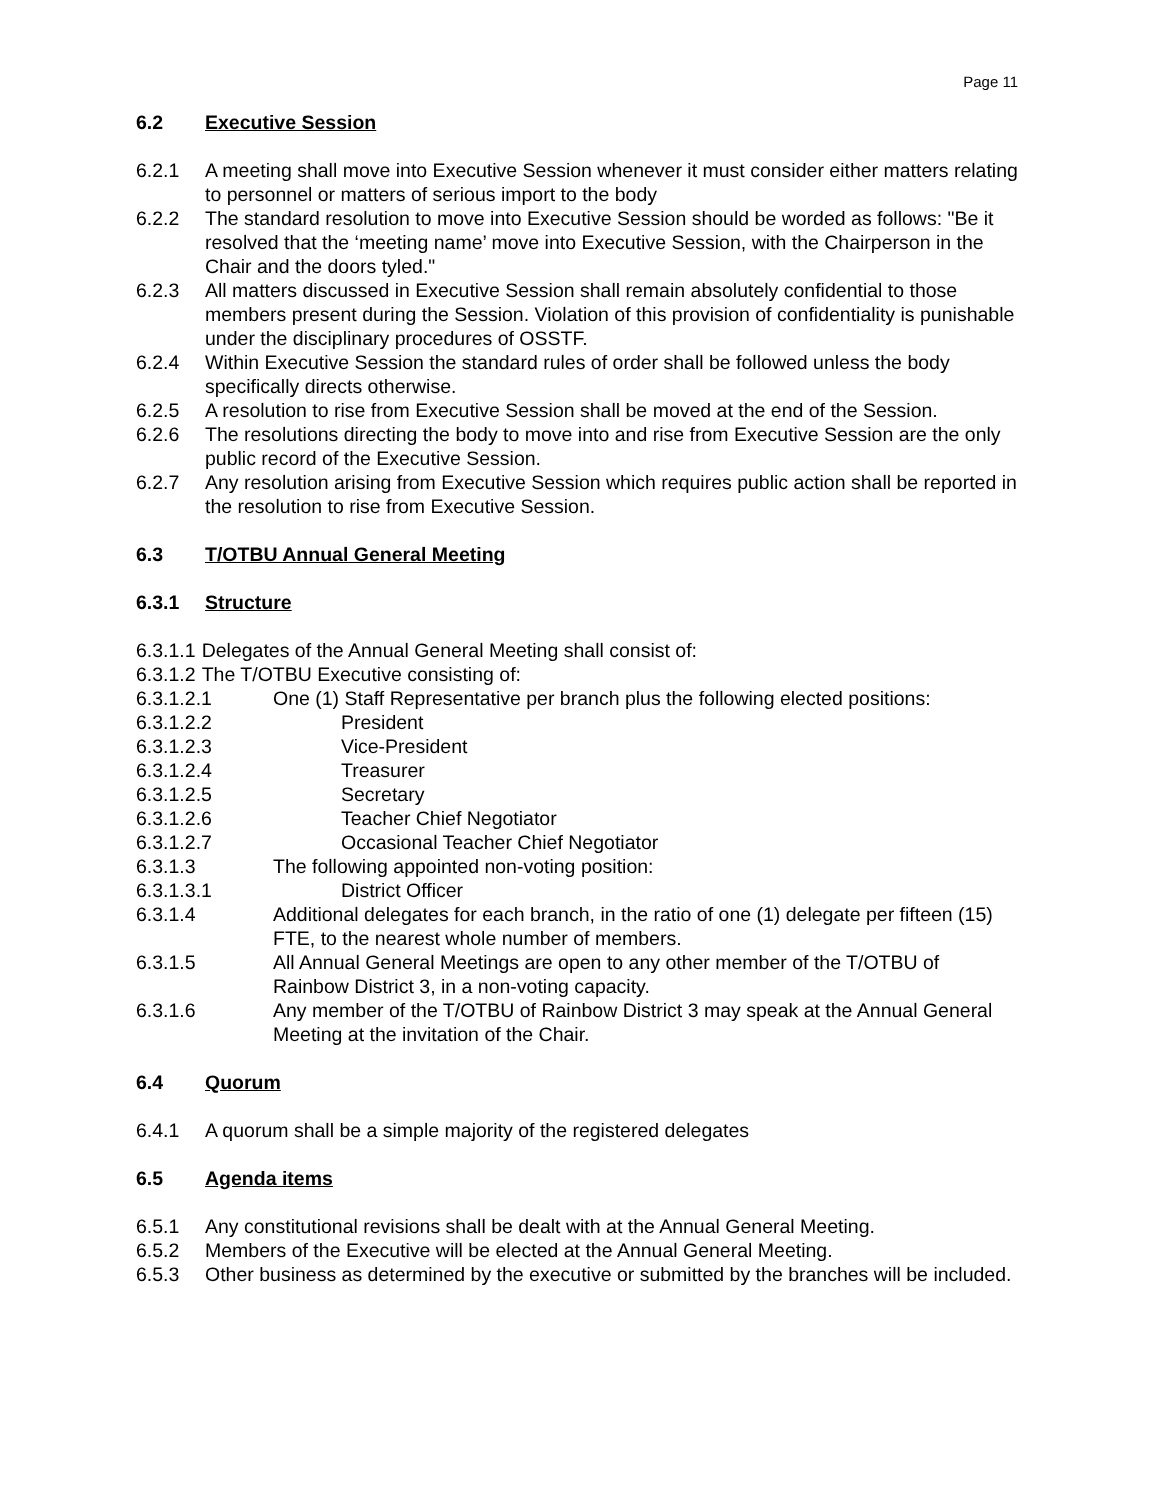Page 11
6.2 Executive Session
6.2.1 A meeting shall move into Executive Session whenever it must consider either matters relating to personnel or matters of serious import to the body
6.2.2 The standard resolution to move into Executive Session should be worded as follows: "Be it resolved that the ‘meeting name’ move into Executive Session, with the Chairperson in the Chair and the doors tyled."
6.2.3 All matters discussed in Executive Session shall remain absolutely confidential to those members present during the Session. Violation of this provision of confidentiality is punishable under the disciplinary procedures of OSSTF.
6.2.4 Within Executive Session the standard rules of order shall be followed unless the body specifically directs otherwise.
6.2.5 A resolution to rise from Executive Session shall be moved at the end of the Session.
6.2.6 The resolutions directing the body to move into and rise from Executive Session are the only public record of the Executive Session.
6.2.7 Any resolution arising from Executive Session which requires public action shall be reported in the resolution to rise from Executive Session.
6.3 T/OTBU Annual General Meeting
6.3.1 Structure
6.3.1.1 Delegates of the Annual General Meeting shall consist of:
6.3.1.2 The T/OTBU Executive consisting of:
6.3.1.2.1 One (1) Staff Representative per branch plus the following elected positions:
6.3.1.2.2 President
6.3.1.2.3 Vice-President
6.3.1.2.4 Treasurer
6.3.1.2.5 Secretary
6.3.1.2.6 Teacher Chief Negotiator
6.3.1.2.7 Occasional Teacher Chief Negotiator
6.3.1.3 The following appointed non-voting position:
6.3.1.3.1 District Officer
6.3.1.4 Additional delegates for each branch, in the ratio of one (1) delegate per fifteen (15) FTE, to the nearest whole number of members.
6.3.1.5 All Annual General Meetings are open to any other member of the T/OTBU of Rainbow District 3, in a non-voting capacity.
6.3.1.6 Any member of the T/OTBU of Rainbow District 3 may speak at the Annual General Meeting at the invitation of the Chair.
6.4 Quorum
6.4.1 A quorum shall be a simple majority of the registered delegates
6.5 Agenda items
6.5.1 Any constitutional revisions shall be dealt with at the Annual General Meeting.
6.5.2 Members of the Executive will be elected at the Annual General Meeting.
6.5.3 Other business as determined by the executive or submitted by the branches will be included.